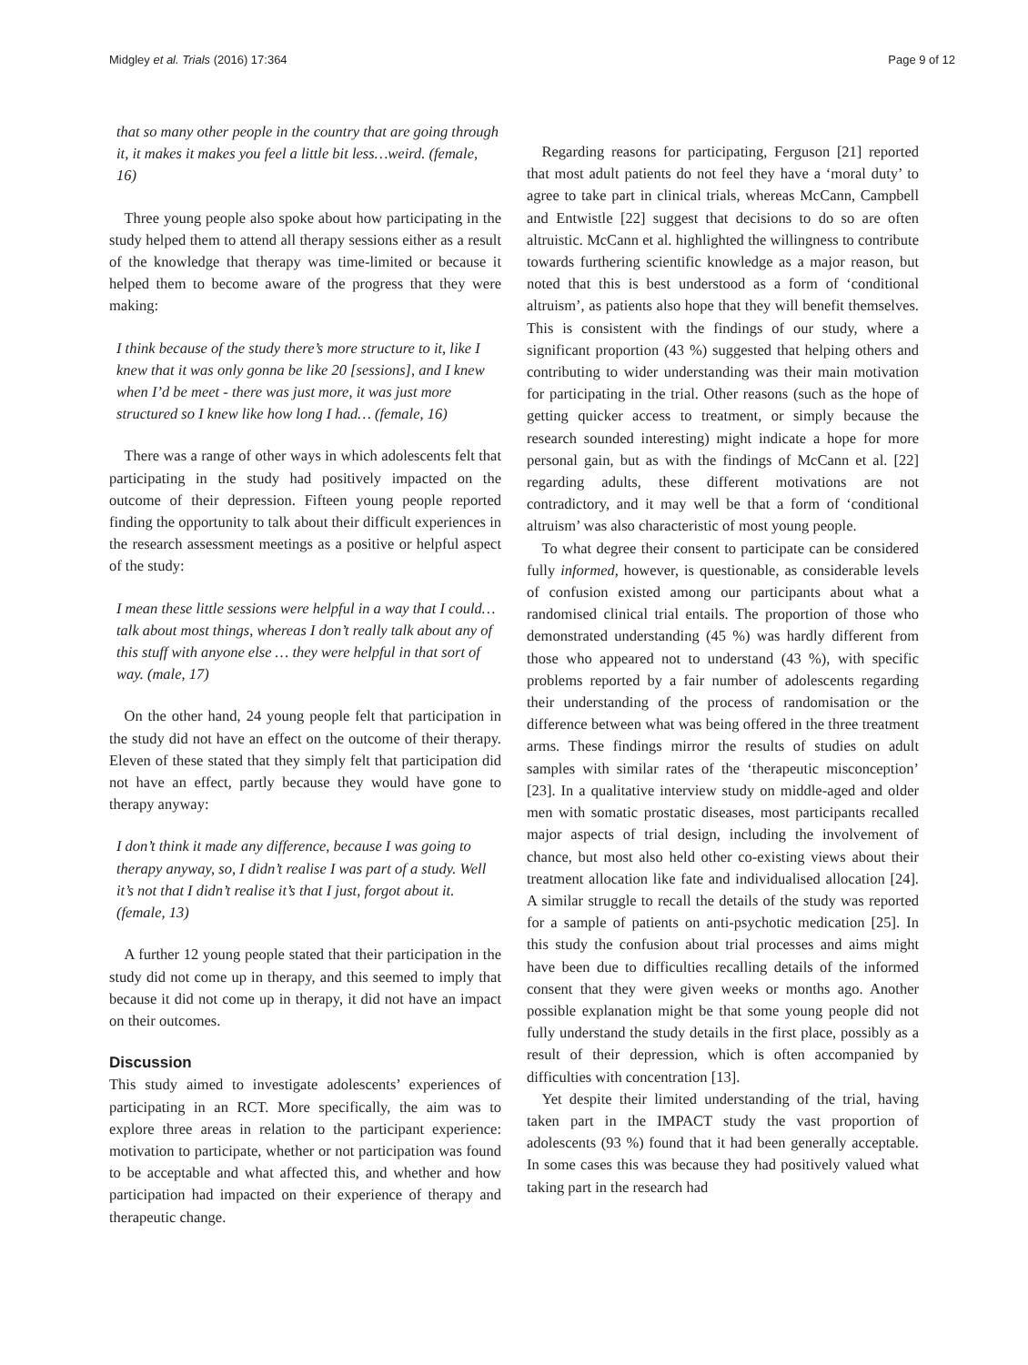Midgley et al. Trials (2016) 17:364 Page 9 of 12
that so many other people in the country that are going through it, it makes it makes you feel a little bit less…weird. (female, 16)
Three young people also spoke about how participating in the study helped them to attend all therapy sessions either as a result of the knowledge that therapy was time-limited or because it helped them to become aware of the progress that they were making:
I think because of the study there’s more structure to it, like I knew that it was only gonna be like 20 [sessions], and I knew when I’d be meet - there was just more, it was just more structured so I knew like how long I had… (female, 16)
There was a range of other ways in which adolescents felt that participating in the study had positively impacted on the outcome of their depression. Fifteen young people reported finding the opportunity to talk about their difficult experiences in the research assessment meetings as a positive or helpful aspect of the study:
I mean these little sessions were helpful in a way that I could…talk about most things, whereas I don’t really talk about any of this stuff with anyone else … they were helpful in that sort of way. (male, 17)
On the other hand, 24 young people felt that participation in the study did not have an effect on the outcome of their therapy. Eleven of these stated that they simply felt that participation did not have an effect, partly because they would have gone to therapy anyway:
I don’t think it made any difference, because I was going to therapy anyway, so, I didn’t realise I was part of a study. Well it’s not that I didn’t realise it’s that I just, forgot about it. (female, 13)
A further 12 young people stated that their participation in the study did not come up in therapy, and this seemed to imply that because it did not come up in therapy, it did not have an impact on their outcomes.
Discussion
This study aimed to investigate adolescents’ experiences of participating in an RCT. More specifically, the aim was to explore three areas in relation to the participant experience: motivation to participate, whether or not participation was found to be acceptable and what affected this, and whether and how participation had impacted on their experience of therapy and therapeutic change.
Regarding reasons for participating, Ferguson [21] reported that most adult patients do not feel they have a ‘moral duty’ to agree to take part in clinical trials, whereas McCann, Campbell and Entwistle [22] suggest that decisions to do so are often altruistic. McCann et al. highlighted the willingness to contribute towards furthering scientific knowledge as a major reason, but noted that this is best understood as a form of ‘conditional altruism’, as patients also hope that they will benefit themselves. This is consistent with the findings of our study, where a significant proportion (43 %) suggested that helping others and contributing to wider understanding was their main motivation for participating in the trial. Other reasons (such as the hope of getting quicker access to treatment, or simply because the research sounded interesting) might indicate a hope for more personal gain, but as with the findings of McCann et al. [22] regarding adults, these different motivations are not contradictory, and it may well be that a form of ‘conditional altruism’ was also characteristic of most young people.
To what degree their consent to participate can be considered fully informed, however, is questionable, as considerable levels of confusion existed among our participants about what a randomised clinical trial entails. The proportion of those who demonstrated understanding (45 %) was hardly different from those who appeared not to understand (43 %), with specific problems reported by a fair number of adolescents regarding their understanding of the process of randomisation or the difference between what was being offered in the three treatment arms. These findings mirror the results of studies on adult samples with similar rates of the ‘therapeutic misconception’ [23]. In a qualitative interview study on middle-aged and older men with somatic prostatic diseases, most participants recalled major aspects of trial design, including the involvement of chance, but most also held other co-existing views about their treatment allocation like fate and individualised allocation [24]. A similar struggle to recall the details of the study was reported for a sample of patients on anti-psychotic medication [25]. In this study the confusion about trial processes and aims might have been due to difficulties recalling details of the informed consent that they were given weeks or months ago. Another possible explanation might be that some young people did not fully understand the study details in the first place, possibly as a result of their depression, which is often accompanied by difficulties with concentration [13].
Yet despite their limited understanding of the trial, having taken part in the IMPACT study the vast proportion of adolescents (93 %) found that it had been generally acceptable. In some cases this was because they had positively valued what taking part in the research had